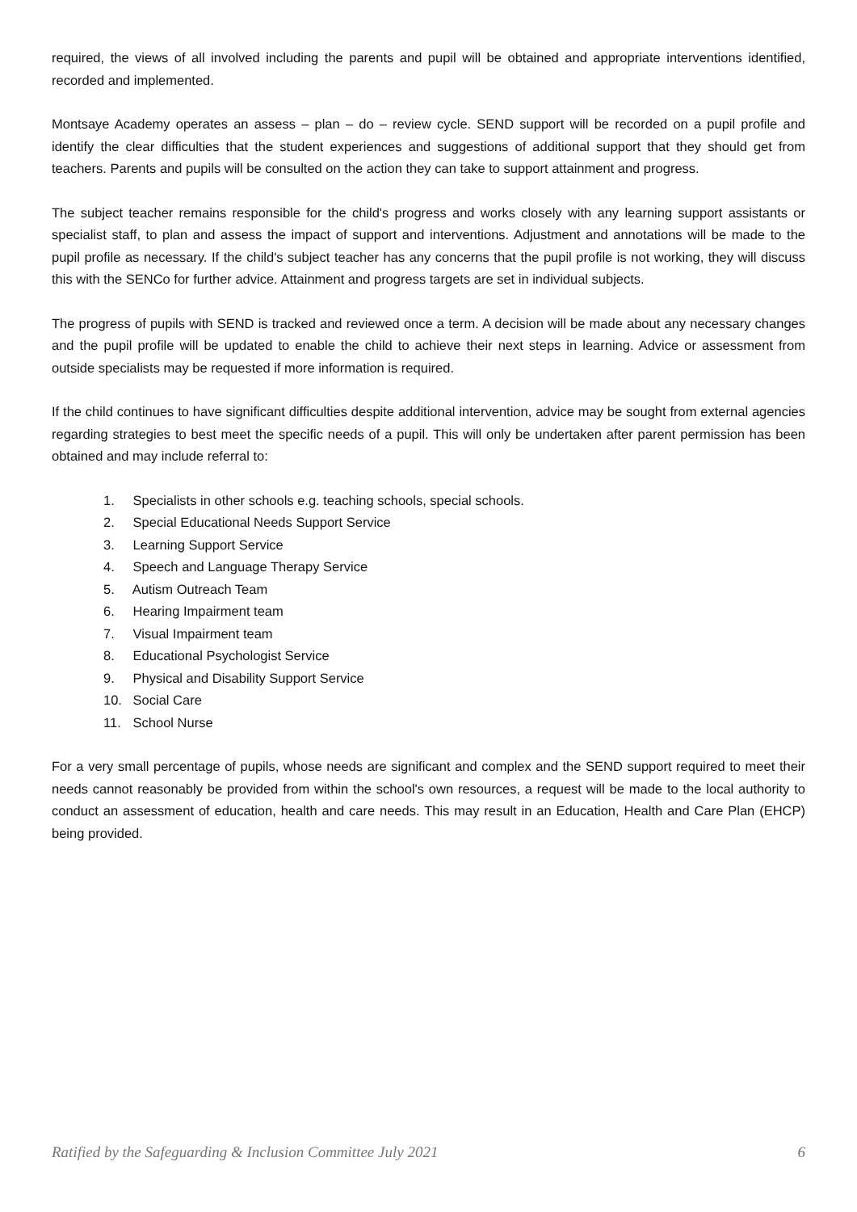required, the views of all involved including the parents and pupil will be obtained and appropriate interventions identified, recorded and implemented.
Montsaye Academy operates an assess – plan – do – review cycle. SEND support will be recorded on a pupil profile and identify the clear difficulties that the student experiences and suggestions of additional support that they should get from teachers. Parents and pupils will be consulted on the action they can take to support attainment and progress.
The subject teacher remains responsible for the child's progress and works closely with any learning support assistants or specialist staff, to plan and assess the impact of support and interventions. Adjustment and annotations will be made to the pupil profile as necessary. If the child's subject teacher has any concerns that the pupil profile is not working, they will discuss this with the SENCo for further advice. Attainment and progress targets are set in individual subjects.
The progress of pupils with SEND is tracked and reviewed once a term. A decision will be made about any necessary changes and the pupil profile will be updated to enable the child to achieve their next steps in learning. Advice or assessment from outside specialists may be requested if more information is required.
If the child continues to have significant difficulties despite additional intervention, advice may be sought from external agencies regarding strategies to best meet the specific needs of a pupil. This will only be undertaken after parent permission has been obtained and may include referral to:
1. Specialists in other schools e.g. teaching schools, special schools.
2. Special Educational Needs Support Service
3. Learning Support Service
4. Speech and Language Therapy Service
5. Autism Outreach Team
6. Hearing Impairment team
7. Visual Impairment team
8. Educational Psychologist Service
9. Physical and Disability Support Service
10. Social Care
11. School Nurse
For a very small percentage of pupils, whose needs are significant and complex and the SEND support required to meet their needs cannot reasonably be provided from within the school's own resources, a request will be made to the local authority to conduct an assessment of education, health and care needs. This may result in an Education, Health and Care Plan (EHCP) being provided.
Ratified by the Safeguarding & Inclusion Committee July 2021 6